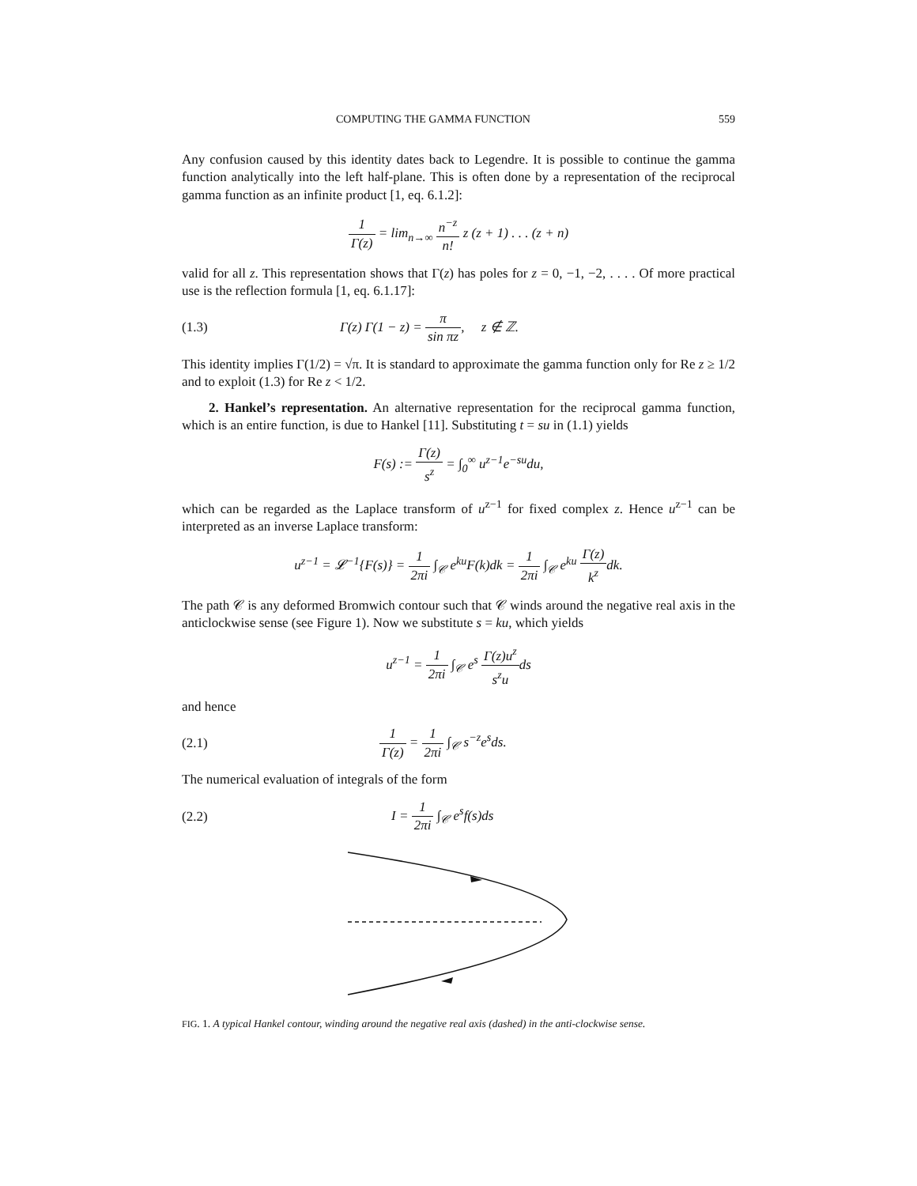COMPUTING THE GAMMA FUNCTION 559
Any confusion caused by this identity dates back to Legendre. It is possible to continue the gamma function analytically into the left half-plane. This is often done by a representation of the reciprocal gamma function as an infinite product [1, eq. 6.1.2]:
1 Γ(z) = lim<sub>n→∞</sub> n<sup>−z</sup> n! z (z + 1) . . . (z + n)
valid for all z. This representation shows that Γ(z) has poles for z = 0, −1, −2, . . . . Of more practical use is the reflection formula [1, eq. 6.1.17]:
(1.3)
Γ(z) Γ(1 − z) = π sin πz, z ∉ ℤ.
This identity implies Γ(1/2) = √π. It is standard to approximate the gamma function only for Re z ≥ 1/2 and to exploit (1.3) for Re z < 1/2.
2. Hankel’s representation. An alternative representation for the reciprocal gamma function, which is an entire function, is due to Hankel [11]. Substituting t = su in (1.1) yields
F(s) := Γ(z) s<sup>z</sup> = ∫<sub>0</sub><sup>∞</sup> u<sup>z−1</sup>e<sup>−su</sup>du,
which can be regarded as the Laplace transform of u<sup>z−1</sup> for fixed complex z. Hence u<sup>z−1</sup> can be interpreted as an inverse Laplace transform:
u<sup>z−1</sup> = 𝓛<sup>−1</sup>{F(s)} = 1 2πi ∫<sub>𝒞</sub> e<sup>ku</sup>F(k)dk = 1 2πi ∫<sub>𝒞</sub> e<sup>ku</sup> Γ(z) k<sup>z</sup>dk.
The path 𝒞 is any deformed Bromwich contour such that 𝒞 winds around the negative real axis in the anticlockwise sense (see Figure 1). Now we substitute s = ku, which yields
u<sup>z−1</sup> = 1 2πi ∫<sub>𝒞</sub> e<sup>s</sup> Γ(z)u<sup>z</sup> s<sup>z</sup>uds
and hence
(2.1) 1 Γ(z) = 1 2πi ∫<sub>𝒞</sub> s<sup>−z</sup>e<sup>s</sup>ds.
The numerical evaluation of integrals of the form
(2.2) I = 1 2πi ∫<sub>𝒞</sub> e<sup>s</sup>f(s)ds
FIG. 1. A typical Hankel contour, winding around the negative real axis (dashed) in the anti-clockwise sense.